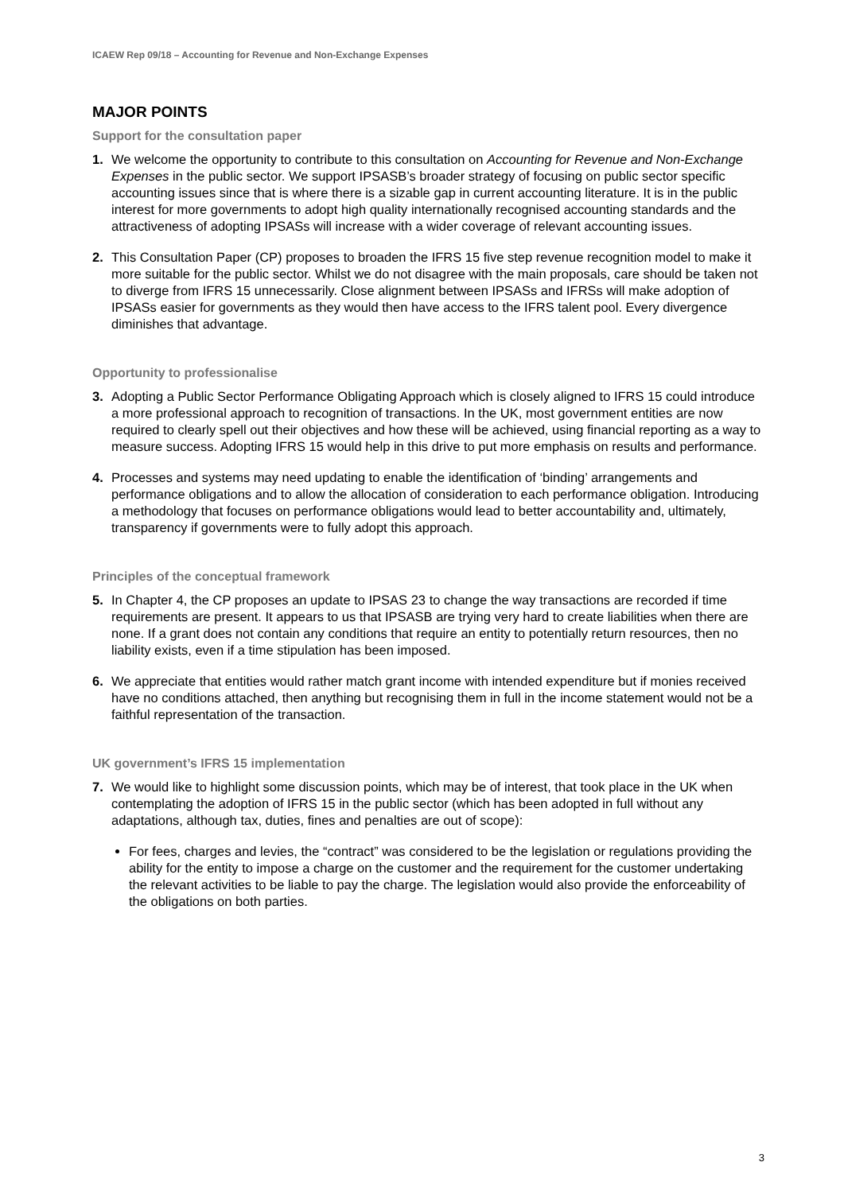ICAEW Rep 09/18 – Accounting for Revenue and Non-Exchange Expenses
MAJOR POINTS
Support for the consultation paper
1. We welcome the opportunity to contribute to this consultation on Accounting for Revenue and Non-Exchange Expenses in the public sector. We support IPSASB’s broader strategy of focusing on public sector specific accounting issues since that is where there is a sizable gap in current accounting literature. It is in the public interest for more governments to adopt high quality internationally recognised accounting standards and the attractiveness of adopting IPSASs will increase with a wider coverage of relevant accounting issues.
2. This Consultation Paper (CP) proposes to broaden the IFRS 15 five step revenue recognition model to make it more suitable for the public sector. Whilst we do not disagree with the main proposals, care should be taken not to diverge from IFRS 15 unnecessarily. Close alignment between IPSASs and IFRSs will make adoption of IPSASs easier for governments as they would then have access to the IFRS talent pool. Every divergence diminishes that advantage.
Opportunity to professionalise
3. Adopting a Public Sector Performance Obligating Approach which is closely aligned to IFRS 15 could introduce a more professional approach to recognition of transactions. In the UK, most government entities are now required to clearly spell out their objectives and how these will be achieved, using financial reporting as a way to measure success. Adopting IFRS 15 would help in this drive to put more emphasis on results and performance.
4. Processes and systems may need updating to enable the identification of ‘binding’ arrangements and performance obligations and to allow the allocation of consideration to each performance obligation. Introducing a methodology that focuses on performance obligations would lead to better accountability and, ultimately, transparency if governments were to fully adopt this approach.
Principles of the conceptual framework
5. In Chapter 4, the CP proposes an update to IPSAS 23 to change the way transactions are recorded if time requirements are present. It appears to us that IPSASB are trying very hard to create liabilities when there are none. If a grant does not contain any conditions that require an entity to potentially return resources, then no liability exists, even if a time stipulation has been imposed.
6. We appreciate that entities would rather match grant income with intended expenditure but if monies received have no conditions attached, then anything but recognising them in full in the income statement would not be a faithful representation of the transaction.
UK government’s IFRS 15 implementation
7. We would like to highlight some discussion points, which may be of interest, that took place in the UK when contemplating the adoption of IFRS 15 in the public sector (which has been adopted in full without any adaptations, although tax, duties, fines and penalties are out of scope):
For fees, charges and levies, the “contract” was considered to be the legislation or regulations providing the ability for the entity to impose a charge on the customer and the requirement for the customer undertaking the relevant activities to be liable to pay the charge. The legislation would also provide the enforceability of the obligations on both parties.
3